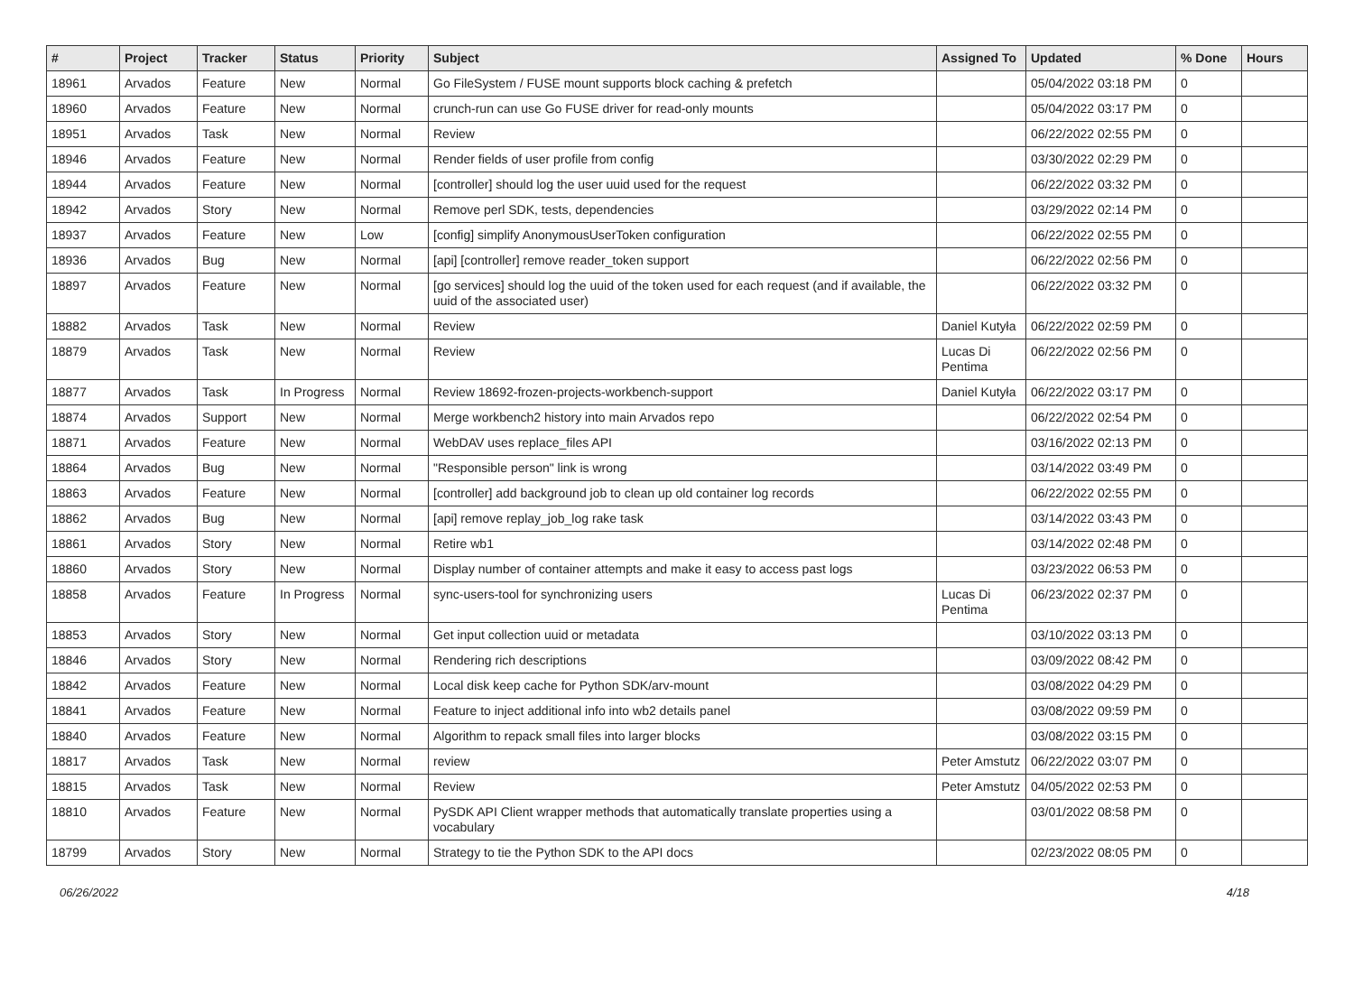| # | Project | Tracker | Status | Priority | Subject | Assigned To | Updated | % Done | Hours |
| --- | --- | --- | --- | --- | --- | --- | --- | --- | --- |
| 18961 | Arvados | Feature | New | Normal | Go FileSystem / FUSE mount supports block caching & prefetch | | 05/04/2022 03:18 PM | 0 | |
| 18960 | Arvados | Feature | New | Normal | crunch-run can use Go FUSE driver for read-only mounts | | 05/04/2022 03:17 PM | 0 | |
| 18951 | Arvados | Task | New | Normal | Review | | 06/22/2022 02:55 PM | 0 | |
| 18946 | Arvados | Feature | New | Normal | Render fields of user profile from config | | 03/30/2022 02:29 PM | 0 | |
| 18944 | Arvados | Feature | New | Normal | [controller] should log the user uuid used for the request | | 06/22/2022 03:32 PM | 0 | |
| 18942 | Arvados | Story | New | Normal | Remove perl SDK, tests, dependencies | | 03/29/2022 02:14 PM | 0 | |
| 18937 | Arvados | Feature | New | Low | [config] simplify AnonymousUserToken configuration | | 06/22/2022 02:55 PM | 0 | |
| 18936 | Arvados | Bug | New | Normal | [api] [controller] remove reader_token support | | 06/22/2022 02:56 PM | 0 | |
| 18897 | Arvados | Feature | New | Normal | [go services] should log the uuid of the token used for each request (and if available, the uuid of the associated user) | | 06/22/2022 03:32 PM | 0 | |
| 18882 | Arvados | Task | New | Normal | Review | Daniel Kutyła | 06/22/2022 02:59 PM | 0 | |
| 18879 | Arvados | Task | New | Normal | Review | Lucas Di Pentima | 06/22/2022 02:56 PM | 0 | |
| 18877 | Arvados | Task | In Progress | Normal | Review 18692-frozen-projects-workbench-support | Daniel Kutyła | 06/22/2022 03:17 PM | 0 | |
| 18874 | Arvados | Support | New | Normal | Merge workbench2 history into main Arvados repo | | 06/22/2022 02:54 PM | 0 | |
| 18871 | Arvados | Feature | New | Normal | WebDAV uses replace_files API | | 03/16/2022 02:13 PM | 0 | |
| 18864 | Arvados | Bug | New | Normal | "Responsible person" link is wrong | | 03/14/2022 03:49 PM | 0 | |
| 18863 | Arvados | Feature | New | Normal | [controller] add background job to clean up old container log records | | 06/22/2022 02:55 PM | 0 | |
| 18862 | Arvados | Bug | New | Normal | [api] remove replay_job_log rake task | | 03/14/2022 03:43 PM | 0 | |
| 18861 | Arvados | Story | New | Normal | Retire wb1 | | 03/14/2022 02:48 PM | 0 | |
| 18860 | Arvados | Story | New | Normal | Display number of container attempts and make it easy to access past logs | | 03/23/2022 06:53 PM | 0 | |
| 18858 | Arvados | Feature | In Progress | Normal | sync-users-tool for synchronizing users | Lucas Di Pentima | 06/23/2022 02:37 PM | 0 | |
| 18853 | Arvados | Story | New | Normal | Get input collection uuid or metadata | | 03/10/2022 03:13 PM | 0 | |
| 18846 | Arvados | Story | New | Normal | Rendering rich descriptions | | 03/09/2022 08:42 PM | 0 | |
| 18842 | Arvados | Feature | New | Normal | Local disk keep cache for Python SDK/arv-mount | | 03/08/2022 04:29 PM | 0 | |
| 18841 | Arvados | Feature | New | Normal | Feature to inject additional info into wb2 details panel | | 03/08/2022 09:59 PM | 0 | |
| 18840 | Arvados | Feature | New | Normal | Algorithm to repack small files into larger blocks | | 03/08/2022 03:15 PM | 0 | |
| 18817 | Arvados | Task | New | Normal | review | Peter Amstutz | 06/22/2022 03:07 PM | 0 | |
| 18815 | Arvados | Task | New | Normal | Review | Peter Amstutz | 04/05/2022 02:53 PM | 0 | |
| 18810 | Arvados | Feature | New | Normal | PySDK API Client wrapper methods that automatically translate properties using a vocabulary | | 03/01/2022 08:58 PM | 0 | |
| 18799 | Arvados | Story | New | Normal | Strategy to tie the Python SDK to the API docs | | 02/23/2022 08:05 PM | 0 | |
06/26/2022 4/18